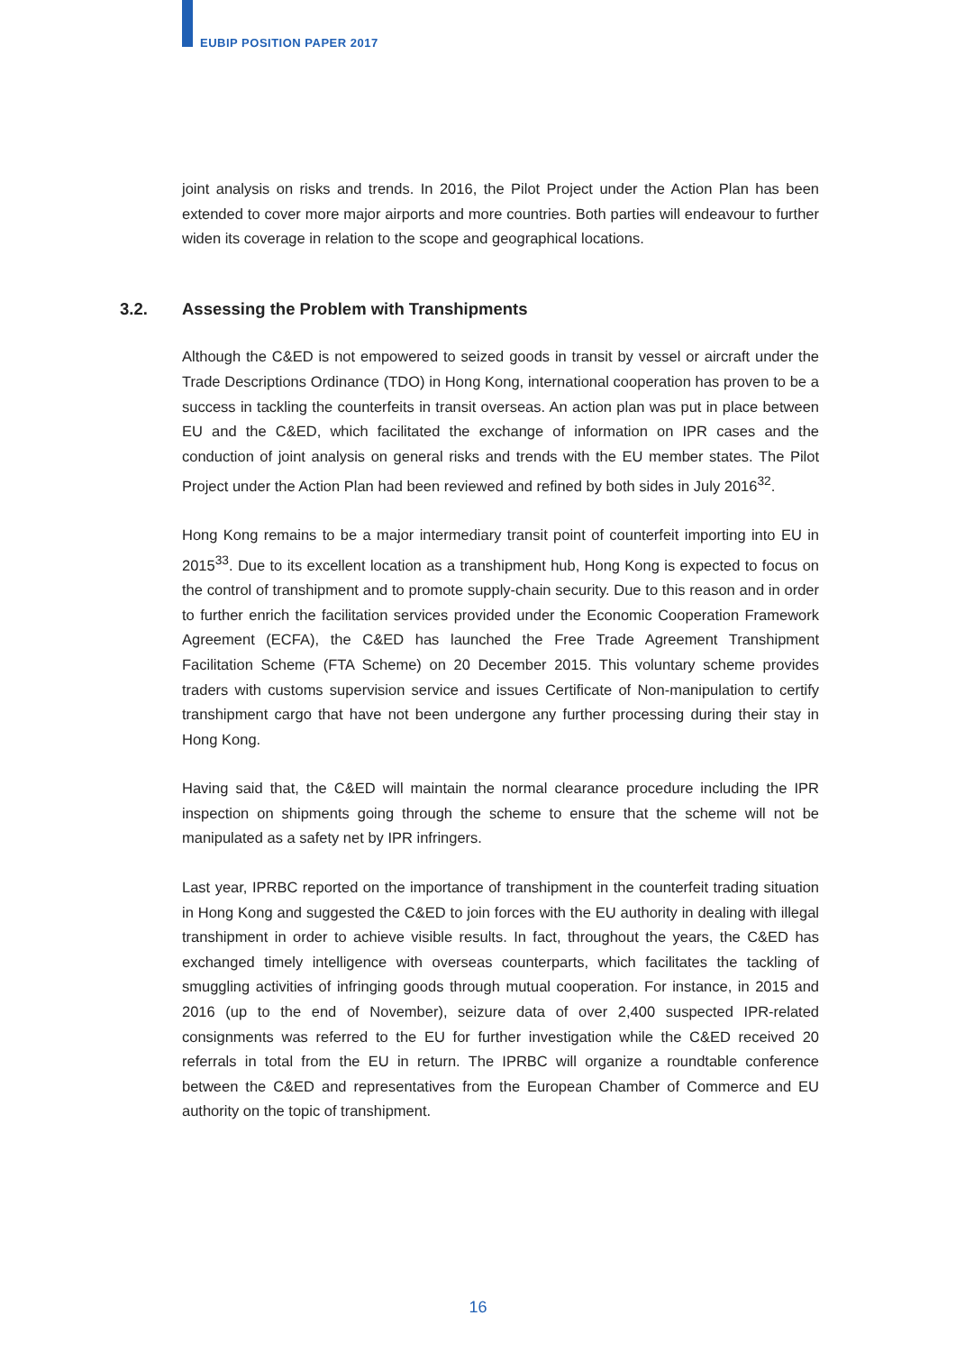EUBIP POSITION PAPER 2017
joint analysis on risks and trends. In 2016, the Pilot Project under the Action Plan has been extended to cover more major airports and more countries. Both parties will endeavour to further widen its coverage in relation to the scope and geographical locations.
3.2. Assessing the Problem with Transhipments
Although the C&ED is not empowered to seized goods in transit by vessel or aircraft under the Trade Descriptions Ordinance (TDO) in Hong Kong, international cooperation has proven to be a success in tackling the counterfeits in transit overseas. An action plan was put in place between EU and the C&ED, which facilitated the exchange of information on IPR cases and the conduction of joint analysis on general risks and trends with the EU member states. The Pilot Project under the Action Plan had been reviewed and refined by both sides in July 2016<sup>32</sup>.
Hong Kong remains to be a major intermediary transit point of counterfeit importing into EU in 2015<sup>33</sup>. Due to its excellent location as a transhipment hub, Hong Kong is expected to focus on the control of transhipment and to promote supply-chain security. Due to this reason and in order to further enrich the facilitation services provided under the Economic Cooperation Framework Agreement (ECFA), the C&ED has launched the Free Trade Agreement Transhipment Facilitation Scheme (FTA Scheme) on 20 December 2015. This voluntary scheme provides traders with customs supervision service and issues Certificate of Non-manipulation to certify transhipment cargo that have not been undergone any further processing during their stay in Hong Kong.
Having said that, the C&ED will maintain the normal clearance procedure including the IPR inspection on shipments going through the scheme to ensure that the scheme will not be manipulated as a safety net by IPR infringers.
Last year, IPRBC reported on the importance of transhipment in the counterfeit trading situation in Hong Kong and suggested the C&ED to join forces with the EU authority in dealing with illegal transhipment in order to achieve visible results. In fact, throughout the years, the C&ED has exchanged timely intelligence with overseas counterparts, which facilitates the tackling of smuggling activities of infringing goods through mutual cooperation. For instance, in 2015 and 2016 (up to the end of November), seizure data of over 2,400 suspected IPR-related consignments was referred to the EU for further investigation while the C&ED received 20 referrals in total from the EU in return. The IPRBC will organize a roundtable conference between the C&ED and representatives from the European Chamber of Commerce and EU authority on the topic of transhipment.
16